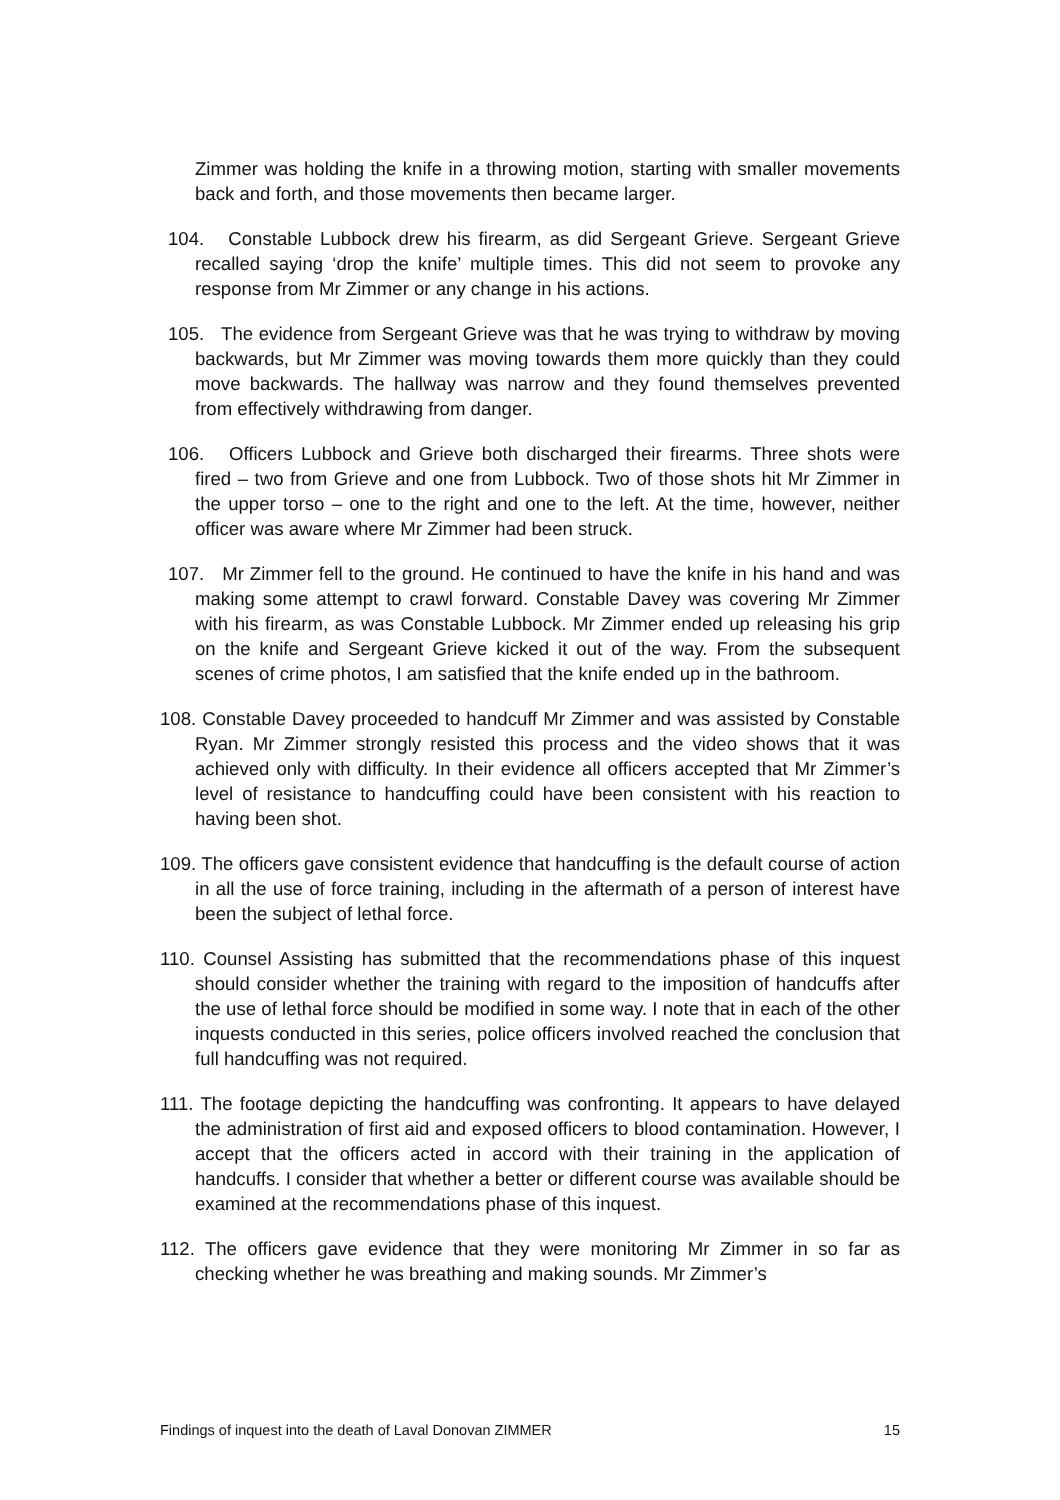Zimmer was holding the knife in a throwing motion, starting with smaller movements back and forth, and those movements then became larger.
104. Constable Lubbock drew his firearm, as did Sergeant Grieve. Sergeant Grieve recalled saying ‘drop the knife’ multiple times. This did not seem to provoke any response from Mr Zimmer or any change in his actions.
105. The evidence from Sergeant Grieve was that he was trying to withdraw by moving backwards, but Mr Zimmer was moving towards them more quickly than they could move backwards. The hallway was narrow and they found themselves prevented from effectively withdrawing from danger.
106. Officers Lubbock and Grieve both discharged their firearms. Three shots were fired – two from Grieve and one from Lubbock. Two of those shots hit Mr Zimmer in the upper torso – one to the right and one to the left. At the time, however, neither officer was aware where Mr Zimmer had been struck.
107. Mr Zimmer fell to the ground. He continued to have the knife in his hand and was making some attempt to crawl forward. Constable Davey was covering Mr Zimmer with his firearm, as was Constable Lubbock. Mr Zimmer ended up releasing his grip on the knife and Sergeant Grieve kicked it out of the way. From the subsequent scenes of crime photos, I am satisfied that the knife ended up in the bathroom.
108. Constable Davey proceeded to handcuff Mr Zimmer and was assisted by Constable Ryan. Mr Zimmer strongly resisted this process and the video shows that it was achieved only with difficulty. In their evidence all officers accepted that Mr Zimmer’s level of resistance to handcuffing could have been consistent with his reaction to having been shot.
109. The officers gave consistent evidence that handcuffing is the default course of action in all the use of force training, including in the aftermath of a person of interest have been the subject of lethal force.
110. Counsel Assisting has submitted that the recommendations phase of this inquest should consider whether the training with regard to the imposition of handcuffs after the use of lethal force should be modified in some way. I note that in each of the other inquests conducted in this series, police officers involved reached the conclusion that full handcuffing was not required.
111. The footage depicting the handcuffing was confronting. It appears to have delayed the administration of first aid and exposed officers to blood contamination. However, I accept that the officers acted in accord with their training in the application of handcuffs. I consider that whether a better or different course was available should be examined at the recommendations phase of this inquest.
112. The officers gave evidence that they were monitoring Mr Zimmer in so far as checking whether he was breathing and making sounds. Mr Zimmer’s
Findings of inquest into the death of Laval Donovan ZIMMER 15